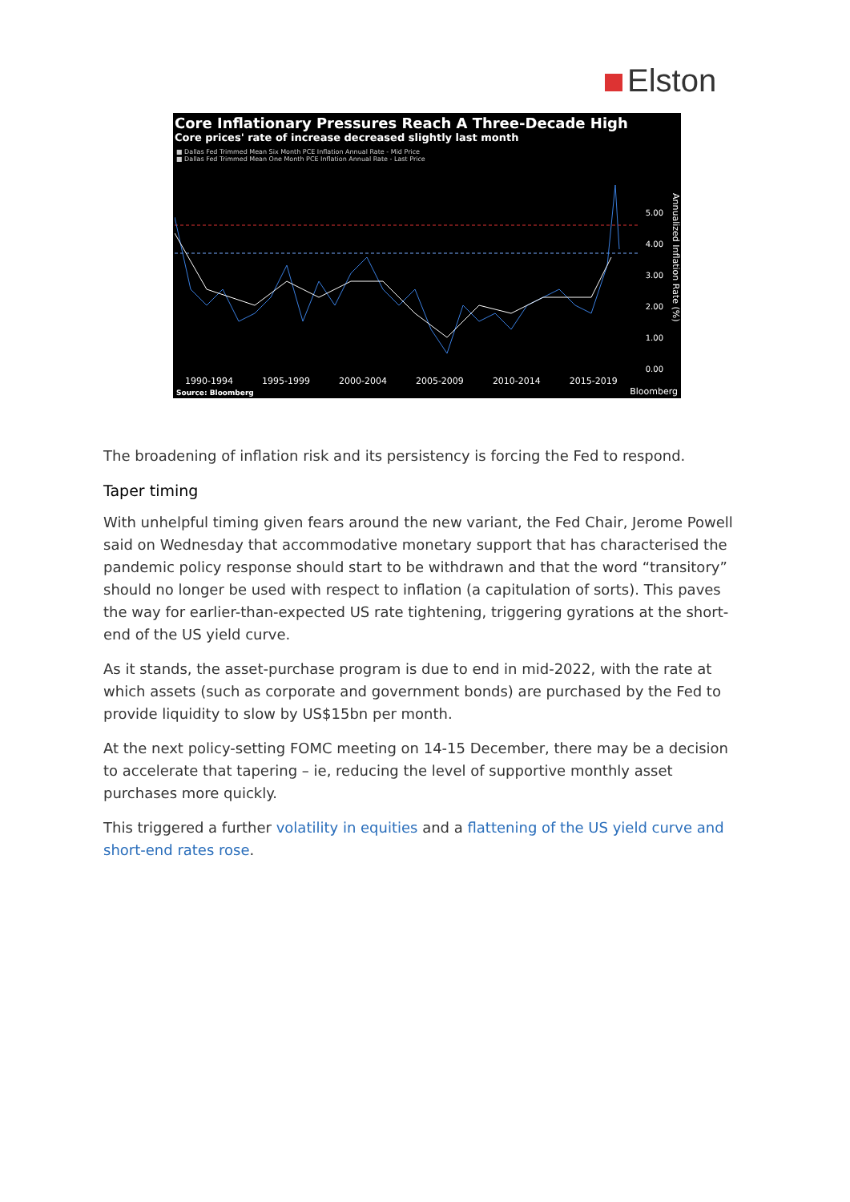Elston
Core Inflationary Pressures Reach A Three-Decade High
Core prices' rate of increase decreased slightly last month
■ Dallas Fed Trimmed Mean Six Month PCE Inflation Annual Rate - Mid Price
■ Dallas Fed Trimmed Mean One Month PCE Inflation Annual Rate - Last Price
5.00
4.00
3.00
2.00
1.00
0.00
Annualized Inflation Rate (%)
1990-1994 1995-1999 2000-2004 2005-2009 2010-2014 2015-2019
Source: Bloomberg Bloomberg
The broadening of inflation risk and its persistency is forcing the Fed to respond.
Taper timing
With unhelpful timing given fears around the new variant, the Fed Chair, Jerome Powell said on Wednesday that accommodative monetary support that has characterised the pandemic policy response should start to be withdrawn and that the word “transitory” should no longer be used with respect to inflation (a capitulation of sorts). This paves the way for earlier-than-expected US rate tightening, triggering gyrations at the short-end of the US yield curve.
As it stands, the asset-purchase program is due to end in mid-2022, with the rate at which assets (such as corporate and government bonds) are purchased by the Fed to provide liquidity to slow by US$15bn per month.
At the next policy-setting FOMC meeting on 14-15 December, there may be a decision to accelerate that tapering – ie, reducing the level of supportive monthly asset purchases more quickly.
This triggered a further volatility in equities and a flattening of the US yield curve and short-end rates rose.